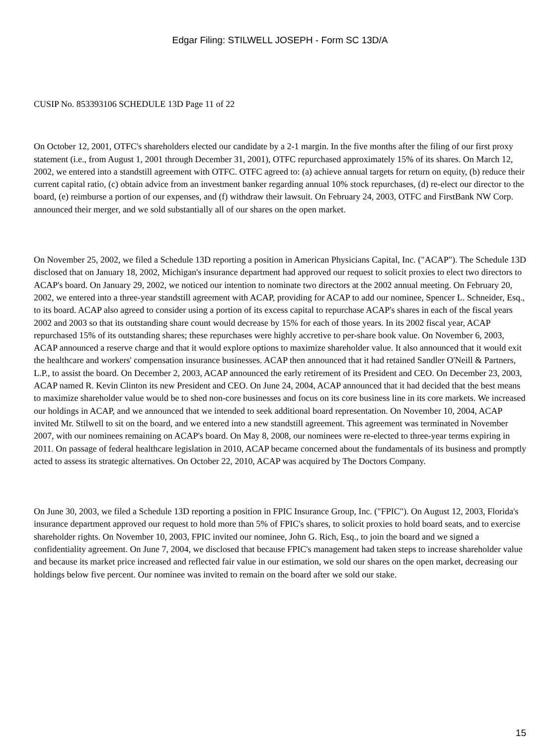Edgar Filing: STILWELL JOSEPH - Form SC 13D/A
CUSIP No. 853393106 SCHEDULE 13D Page 11 of 22
On October 12, 2001, OTFC's shareholders elected our candidate by a 2-1 margin. In the five months after the filing of our first proxy statement (i.e., from August 1, 2001 through December 31, 2001), OTFC repurchased approximately 15% of its shares. On March 12, 2002, we entered into a standstill agreement with OTFC. OTFC agreed to: (a) achieve annual targets for return on equity, (b) reduce their current capital ratio, (c) obtain advice from an investment banker regarding annual 10% stock repurchases, (d) re-elect our director to the board, (e) reimburse a portion of our expenses, and (f) withdraw their lawsuit. On February 24, 2003, OTFC and FirstBank NW Corp. announced their merger, and we sold substantially all of our shares on the open market.
On November 25, 2002, we filed a Schedule 13D reporting a position in American Physicians Capital, Inc. ("ACAP"). The Schedule 13D disclosed that on January 18, 2002, Michigan's insurance department had approved our request to solicit proxies to elect two directors to ACAP's board. On January 29, 2002, we noticed our intention to nominate two directors at the 2002 annual meeting. On February 20, 2002, we entered into a three-year standstill agreement with ACAP, providing for ACAP to add our nominee, Spencer L. Schneider, Esq., to its board. ACAP also agreed to consider using a portion of its excess capital to repurchase ACAP's shares in each of the fiscal years 2002 and 2003 so that its outstanding share count would decrease by 15% for each of those years. In its 2002 fiscal year, ACAP repurchased 15% of its outstanding shares; these repurchases were highly accretive to per-share book value. On November 6, 2003, ACAP announced a reserve charge and that it would explore options to maximize shareholder value. It also announced that it would exit the healthcare and workers' compensation insurance businesses. ACAP then announced that it had retained Sandler O'Neill & Partners, L.P., to assist the board. On December 2, 2003, ACAP announced the early retirement of its President and CEO. On December 23, 2003, ACAP named R. Kevin Clinton its new President and CEO. On June 24, 2004, ACAP announced that it had decided that the best means to maximize shareholder value would be to shed non-core businesses and focus on its core business line in its core markets. We increased our holdings in ACAP, and we announced that we intended to seek additional board representation. On November 10, 2004, ACAP invited Mr. Stilwell to sit on the board, and we entered into a new standstill agreement. This agreement was terminated in November 2007, with our nominees remaining on ACAP's board. On May 8, 2008, our nominees were re-elected to three-year terms expiring in 2011. On passage of federal healthcare legislation in 2010, ACAP became concerned about the fundamentals of its business and promptly acted to assess its strategic alternatives. On October 22, 2010, ACAP was acquired by The Doctors Company.
On June 30, 2003, we filed a Schedule 13D reporting a position in FPIC Insurance Group, Inc. ("FPIC"). On August 12, 2003, Florida's insurance department approved our request to hold more than 5% of FPIC's shares, to solicit proxies to hold board seats, and to exercise shareholder rights. On November 10, 2003, FPIC invited our nominee, John G. Rich, Esq., to join the board and we signed a confidentiality agreement. On June 7, 2004, we disclosed that because FPIC's management had taken steps to increase shareholder value and because its market price increased and reflected fair value in our estimation, we sold our shares on the open market, decreasing our holdings below five percent. Our nominee was invited to remain on the board after we sold our stake.
15